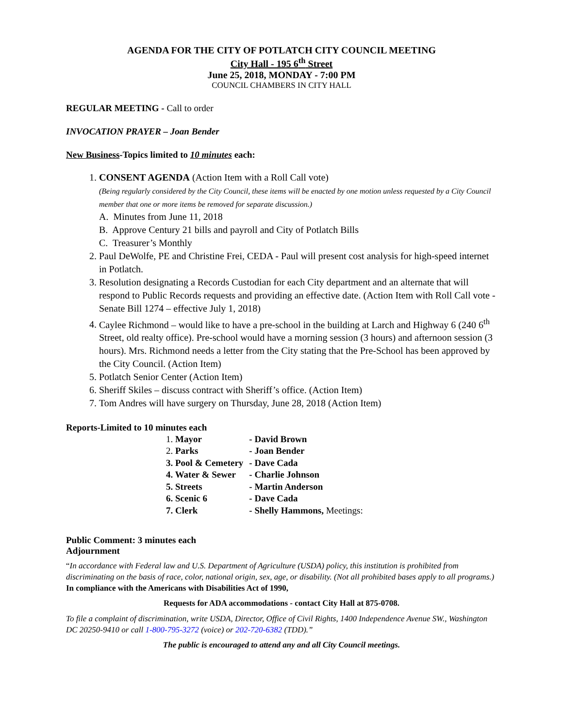AGENDA FOR THE CITY OF POTLATCH CITY COUNCIL MEETING
City Hall - 195 6<sup>th</sup> Street
June 25, 2018, MONDAY - 7:00 PM
COUNCIL CHAMBERS IN CITY HALL
REGULAR MEETING - Call to order
INVOCATION PRAYER – Joan Bender
New Business-Topics limited to 10 minutes each:
1. CONSENT AGENDA (Action Item with a Roll Call vote)
(Being regularly considered by the City Council, these items will be enacted by one motion unless requested by a City Council member that one or more items be removed for separate discussion.)
A. Minutes from June 11, 2018
B. Approve Century 21 bills and payroll and City of Potlatch Bills
C. Treasurer’s Monthly
2. Paul DeWolfe, PE and Christine Frei, CEDA - Paul will present cost analysis for high-speed internet in Potlatch.
3. Resolution designating a Records Custodian for each City department and an alternate that will respond to Public Records requests and providing an effective date. (Action Item with Roll Call vote - Senate Bill 1274 – effective July 1, 2018)
4. Caylee Richmond – would like to have a pre-school in the building at Larch and Highway 6 (240 6<sup>th</sup> Street, old realty office). Pre-school would have a morning session (3 hours) and afternoon session (3 hours). Mrs. Richmond needs a letter from the City stating that the Pre-School has been approved by the City Council. (Action Item)
5. Potlatch Senior Center (Action Item)
6. Sheriff Skiles – discuss contract with Sheriff’s office. (Action Item)
7. Tom Andres will have surgery on Thursday, June 28, 2018 (Action Item)
Reports-Limited to 10 minutes each
| 1. Mayor | - David Brown |
| 2. Parks | - Joan Bender |
| 3. Pool & Cemetery | - Dave Cada |
| 4. Water & Sewer | - Charlie Johnson |
| 5. Streets | - Martin Anderson |
| 6. Scenic 6 | - Dave Cada |
| 7. Clerk | - Shelly Hammons, Meetings: |
Public Comment: 3 minutes each
Adjournment
“In accordance with Federal law and U.S. Department of Agriculture (USDA) policy, this institution is prohibited from discriminating on the basis of race, color, national origin, sex, age, or disability. (Not all prohibited bases apply to all programs.) In compliance with the Americans with Disabilities Act of 1990,
Requests for ADA accommodations - contact City Hall at 875-0708.
To file a complaint of discrimination, write USDA, Director, Office of Civil Rights, 1400 Independence Avenue SW., Washington DC 20250-9410 or call 1-800-795-3272 (voice) or 202-720-6382 (TDD).”
The public is encouraged to attend any and all City Council meetings.